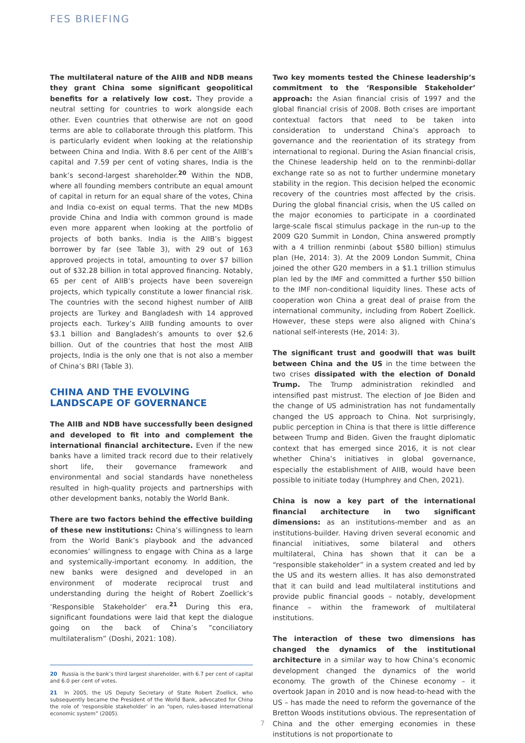FES BRIEFING
The multilateral nature of the AIIB and NDB means they grant China some significant geopolitical benefits for a relatively low cost. They provide a neutral setting for countries to work alongside each other. Even countries that otherwise are not on good terms are able to collaborate through this platform. This is particularly evident when looking at the relationship between China and India. With 8.6 per cent of the AIIB’s capital and 7.59 per cent of voting shares, India is the bank’s second-largest shareholder.<sup>20</sup> Within the NDB, where all founding members contribute an equal amount of capital in return for an equal share of the votes, China and India co-exist on equal terms. That the new MDBs provide China and India with common ground is made even more apparent when looking at the portfolio of projects of both banks. India is the AIIB’s biggest borrower by far (see Table 3), with 29 out of 163 approved projects in total, amounting to over $7 billion out of $32.28 billion in total approved financing. Notably, 65 per cent of AIIB’s projects have been sovereign projects, which typically constitute a lower financial risk. The countries with the second highest number of AIIB projects are Turkey and Bangladesh with 14 approved projects each. Turkey’s AIIB funding amounts to over $3.1 billion and Bangladesh’s amounts to over $2.6 billion. Out of the countries that host the most AIIB projects, India is the only one that is not also a member of China’s BRI (Table 3).
CHINA AND THE EVOLVING LANDSCAPE OF GOVERNANCE
The AIIB and NDB have successfully been designed and developed to fit into and complement the international financial architecture. Even if the new banks have a limited track record due to their relatively short life, their governance framework and environmental and social standards have nonetheless resulted in high-quality projects and partnerships with other development banks, notably the World Bank.
There are two factors behind the effective building of these new institutions: China’s willingness to learn from the World Bank’s playbook and the advanced economies’ willingness to engage with China as a large and systemically-important economy. In addition, the new banks were designed and developed in an environment of moderate reciprocal trust and understanding during the height of Robert Zoellick’s ‘Responsible Stakeholder’ era.<sup>21</sup> During this era, significant foundations were laid that kept the dialogue going on the back of China’s “conciliatory multilateralism” (Doshi, 2021: 108).
20 Russia is the bank’s third largest shareholder, with 6.7 per cent of capital and 6.0 per cent of votes.
21 In 2005, the US Deputy Secretary of State Robert Zoellick, who subsequently became the President of the World Bank, advocated for China the role of ‘responsible stakeholder’ in an “open, rules-based international economic system” (2005).
Two key moments tested the Chinese leadership’s commitment to the ‘Responsible Stakeholder’ approach: the Asian financial crisis of 1997 and the global financial crisis of 2008. Both crises are important contextual factors that need to be taken into consideration to understand China’s approach to governance and the reorientation of its strategy from international to regional. During the Asian financial crisis, the Chinese leadership held on to the renminbi-dollar exchange rate so as not to further undermine monetary stability in the region. This decision helped the economic recovery of the countries most affected by the crisis. During the global financial crisis, when the US called on the major economies to participate in a coordinated large-scale fiscal stimulus package in the run-up to the 2009 G20 Summit in London, China answered promptly with a 4 trillion renminbi (about $580 billion) stimulus plan (He, 2014: 3). At the 2009 London Summit, China joined the other G20 members in a $1.1 trillion stimulus plan led by the IMF and committed a further $50 billion to the IMF non-conditional liquidity lines. These acts of cooperation won China a great deal of praise from the international community, including from Robert Zoellick. However, these steps were also aligned with China’s national self-interests (He, 2014: 3).
The significant trust and goodwill that was built between China and the US in the time between the two crises dissipated with the election of Donald Trump. The Trump administration rekindled and intensified past mistrust. The election of Joe Biden and the change of US administration has not fundamentally changed the US approach to China. Not surprisingly, public perception in China is that there is little difference between Trump and Biden. Given the fraught diplomatic context that has emerged since 2016, it is not clear whether China’s initiatives in global governance, especially the establishment of AIIB, would have been possible to initiate today (Humphrey and Chen, 2021).
China is now a key part of the international financial architecture in two significant dimensions: as an institutions-member and as an institutions-builder. Having driven several economic and financial initiatives, some bilateral and others multilateral, China has shown that it can be a “responsible stakeholder” in a system created and led by the US and its western allies. It has also demonstrated that it can build and lead multilateral institutions and provide public financial goods – notably, development finance – within the framework of multilateral institutions.
The interaction of these two dimensions has changed the dynamics of the institutional architecture in a similar way to how China’s economic development changed the dynamics of the world economy. The growth of the Chinese economy – it overtook Japan in 2010 and is now head-to-head with the US – has made the need to reform the governance of the Bretton Woods institutions obvious. The representation of China and the other emerging economies in these institutions is not proportionate to
7